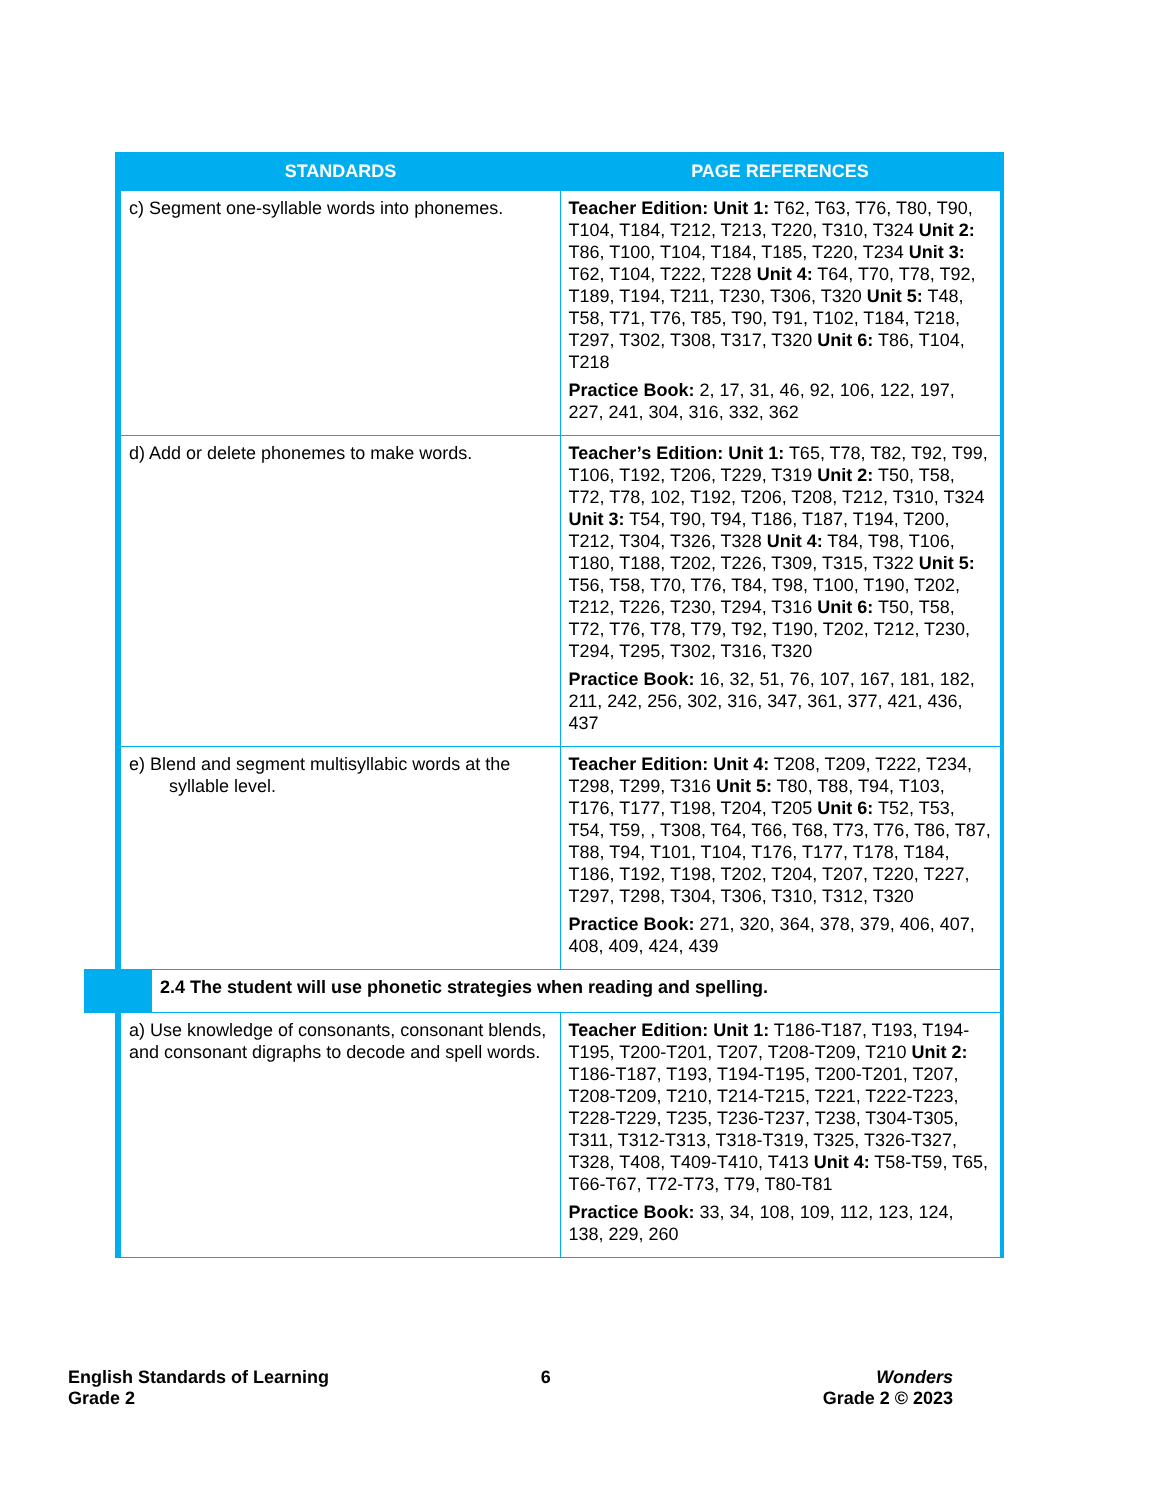| STANDARDS | PAGE REFERENCES |
| --- | --- |
| c) Segment one-syllable words into phonemes. | Teacher Edition: Unit 1: T62, T63, T76, T80, T90, T104, T184, T212, T213, T220, T310, T324 Unit 2: T86, T100, T104, T184, T185, T220, T234 Unit 3: T62, T104, T222, T228 Unit 4: T64, T70, T78, T92, T189, T194, T211, T230, T306, T320 Unit 5: T48, T58, T71, T76, T85, T90, T91, T102, T184, T218, T297, T302, T308, T317, T320 Unit 6: T86, T104, T218 Practice Book: 2, 17, 31, 46, 92, 106, 122, 197, 227, 241, 304, 316, 332, 362 |
| d) Add or delete phonemes to make words. | Teacher’s Edition: Unit 1: T65, T78, T82, T92, T99, T106, T192, T206, T229, T319 Unit 2: T50, T58, T72, T78, 102, T192, T206, T208, T212, T310, T324 Unit 3: T54, T90, T94, T186, T187, T194, T200, T212, T304, T326, T328 Unit 4: T84, T98, T106, T180, T188, T202, T226, T309, T315, T322 Unit 5: T56, T58, T70, T76, T84, T98, T100, T190, T202, T212, T226, T230, T294, T316 Unit 6: T50, T58, T72, T76, T78, T79, T92, T190, T202, T212, T230, T294, T295, T302, T316, T320 Practice Book: 16, 32, 51, 76, 107, 167, 181, 182, 211, 242, 256, 302, 316, 347, 361, 377, 421, 436, 437 |
| e) Blend and segment multisyllabic words at the syllable level. | Teacher Edition: Unit 4: T208, T209, T222, T234, T298, T299, T316 Unit 5: T80, T88, T94, T103, T176, T177, T198, T204, T205 Unit 6: T52, T53, T54, T59, , T308, T64, T66, T68, T73, T76, T86, T87, T88, T94, T101, T104, T176, T177, T178, T184, T186, T192, T198, T202, T204, T207, T220, T227, T297, T298, T304, T306, T310, T312, T320 Practice Book: 271, 320, 364, 378, 379, 406, 407, 408, 409, 424, 439 |
| 2.4 The student will use phonetic strategies when reading and spelling. | |
| a) Use knowledge of consonants, consonant blends, and consonant digraphs to decode and spell words. | Teacher Edition: Unit 1: T186-T187, T193, T194-T195, T200-T201, T207, T208-T209, T210 Unit 2: T186-T187, T193, T194-T195, T200-T201, T207, T208-T209, T210, T214-T215, T221, T222-T223, T228-T229, T235, T236-T237, T238, T304-T305, T311, T312-T313, T318-T319, T325, T326-T327, T328, T408, T409-T410, T413 Unit 4: T58-T59, T65, T66-T67, T72-T73, T79, T80-T81 Practice Book: 33, 34, 108, 109, 112, 123, 124, 138, 229, 260 |
English Standards of Learning
Grade 2
6 Wonders
Grade 2 © 2023